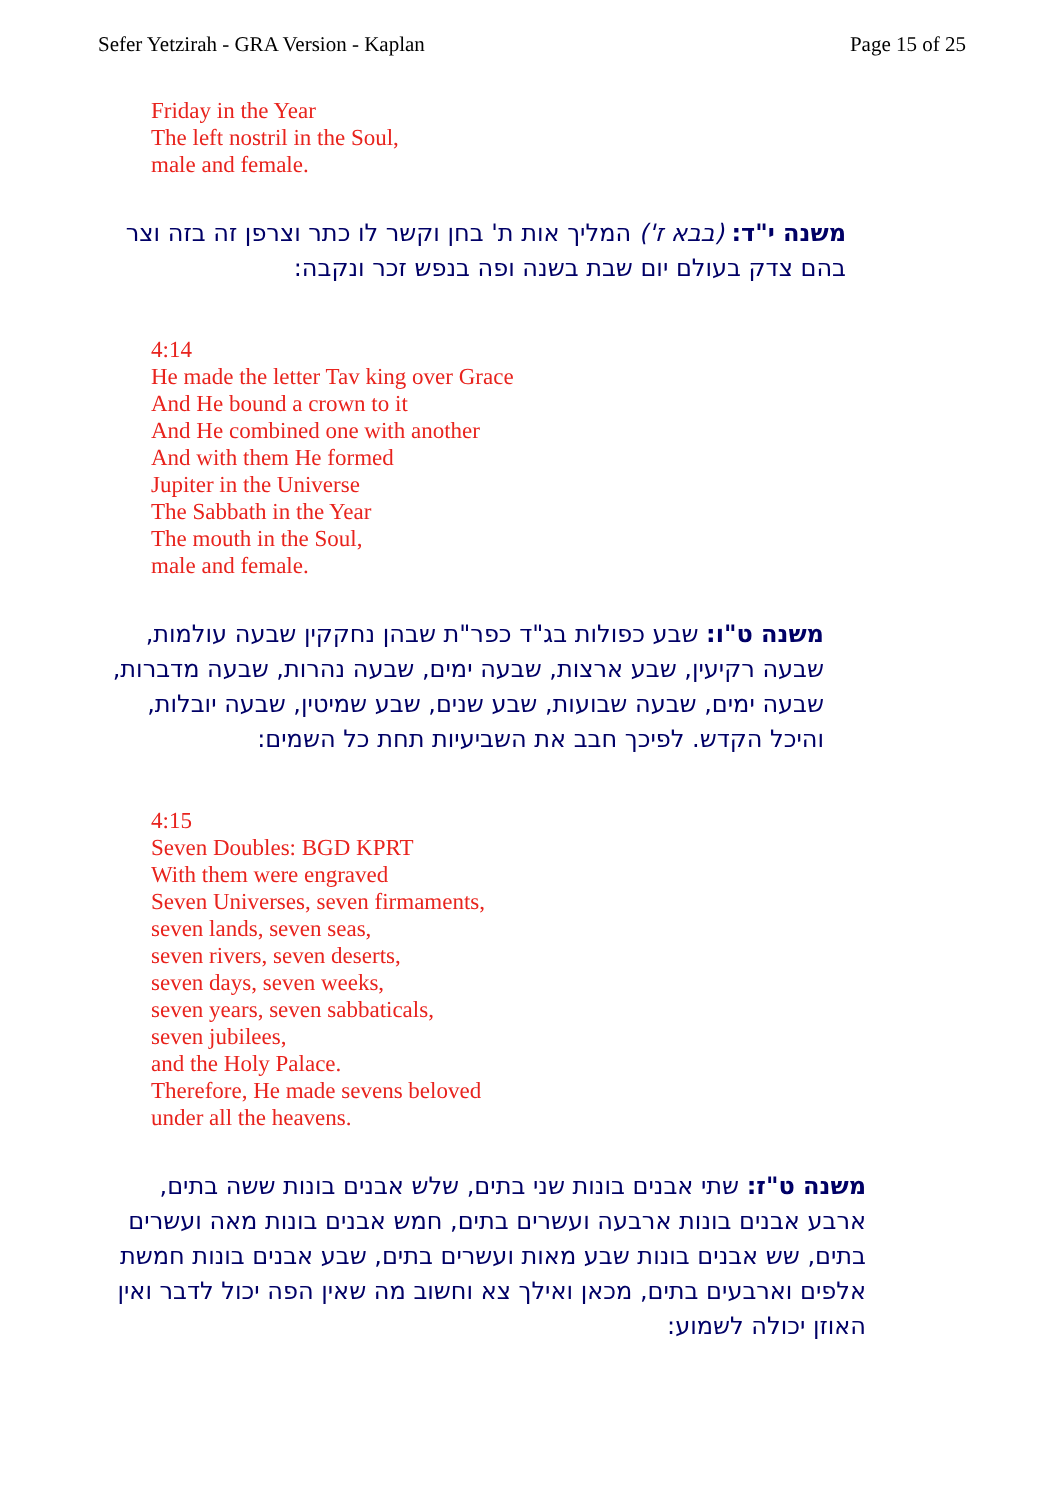Sefer Yetzirah - GRA Version - Kaplan Page 15 of 25
Friday in the Year
The left nostril in the Soul,
male and female.
משנה י"ד: (בבא ז') המליך אות ת' בחן וקשר לו כתר וצרפן זה בזה וצר בהם צדק בעולם יום שבת בשנה ופה בנפש זכר ונקבה:
4:14
He made the letter Tav king over Grace
And He bound a crown to it
And He combined one with another
And with them He formed
Jupiter in the Universe
The Sabbath in the Year
The mouth in the Soul,
male and female.
משנה ט"ו: שבע כפולות בג"ד כפר"ת שבהן נחקקין שבעה עולמות, שבעה רקיעין, שבע ארצות, שבעה ימים, שבעה נהרות, שבעה מדברות, שבעה ימים, שבעה שבועות, שבע שנים, שבע שמיטין, שבעה יובלות, והיכל הקדש. לפיכך חבב את השביעיות תחת כל השמים:
4:15
Seven Doubles: BGD KPRT
With them were engraved
Seven Universes, seven firmaments,
seven lands, seven seas,
seven rivers, seven deserts,
seven days, seven weeks,
seven years, seven sabbaticals,
seven jubilees,
and the Holy Palace.
Therefore, He made sevens beloved
under all the heavens.
משנה ט"ז: שתי אבנים בונות שני בתים, שלש אבנים בונות ששה בתים, ארבע אבנים בונות ארבעה ועשרים בתים, חמש אבנים בונות מאה ועשרים בתים, שש אבנים בונות שבע מאות ועשרים בתים, שבע אבנים בונות חמשת אלפים וארבעים בתים, מכאן ואילך צא וחשוב מה שאין הפה יכול לדבר ואין האוזן יכולה לשמוע: